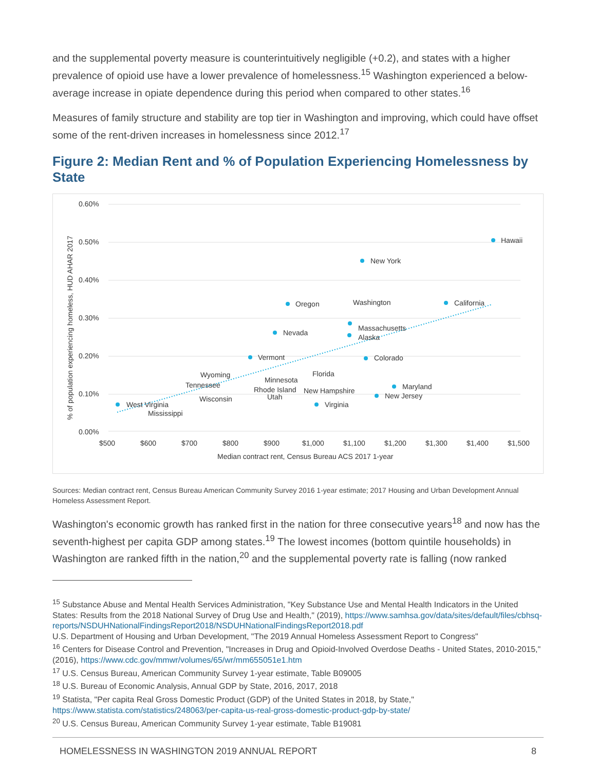and the supplemental poverty measure is counterintuitively negligible (+0.2), and states with a higher prevalence of opioid use have a lower prevalence of homelessness.<sup>15</sup> Washington experienced a below-average increase in opiate dependence during this period when compared to other states.<sup>16</sup>
Measures of family structure and stability are top tier in Washington and improving, which could have offset some of the rent-driven increases in homelessness since 2012.<sup>17</sup>
Figure 2: Median Rent and % of Population Experiencing Homelessness by State
0.60%
0.50%
0.40%
0.30%
0.20%
0.10%
0.00%
$500
$600
$700
$800
$900
$1,000
$1,100
$1,200
$1,300
$1,400
$1,500
Median contract rent, Census Bureau ACS 2017 1-year
% of population experiencing homeless, HUD AHAR 2017
Hawaii
New York
Oregon
Washington
California
Nevada
Massachusetts
Alaska
Vermont
Colorado
Wyoming
Florida
Minnesota
Tennessee
Maryland
New Hampshire
Rhode Island
Wisconsin
Utah
New Jersey
Virginia
West Virginia
Mississippi
Sources: Median contract rent, Census Bureau American Community Survey 2016 1-year estimate; 2017 Housing and Urban Development Annual Homeless Assessment Report.
Washington's economic growth has ranked first in the nation for three consecutive years<sup>18</sup> and now has the seventh-highest per capita GDP among states.<sup>19</sup> The lowest incomes (bottom quintile households) in Washington are ranked fifth in the nation,<sup>20</sup> and the supplemental poverty rate is falling (now ranked
<sup>15</sup> Substance Abuse and Mental Health Services Administration, "Key Substance Use and Mental Health Indicators in the United States: Results from the 2018 National Survey of Drug Use and Health," (2019), https://www.samhsa.gov/data/sites/default/files/cbhsq-reports/NSDUHNationalFindingsReport2018/NSDUHNationalFindingsReport2018.pdf
U.S. Department of Housing and Urban Development, "The 2019 Annual Homeless Assessment Report to Congress"
<sup>16</sup> Centers for Disease Control and Prevention, "Increases in Drug and Opioid-Involved Overdose Deaths - United States, 2010-2015," (2016), https://www.cdc.gov/mmwr/volumes/65/wr/mm655051e1.htm
<sup>17</sup> U.S. Census Bureau, American Community Survey 1-year estimate, Table B09005
<sup>18</sup> U.S. Bureau of Economic Analysis, Annual GDP by State, 2016, 2017, 2018
<sup>19</sup> Statista, "Per capita Real Gross Domestic Product (GDP) of the United States in 2018, by State," https://www.statista.com/statistics/248063/per-capita-us-real-gross-domestic-product-gdp-by-state/
<sup>20</sup> U.S. Census Bureau, American Community Survey 1-year estimate, Table B19081
HOMELESSNESS IN WASHINGTON 2019 ANNUAL REPORT 8